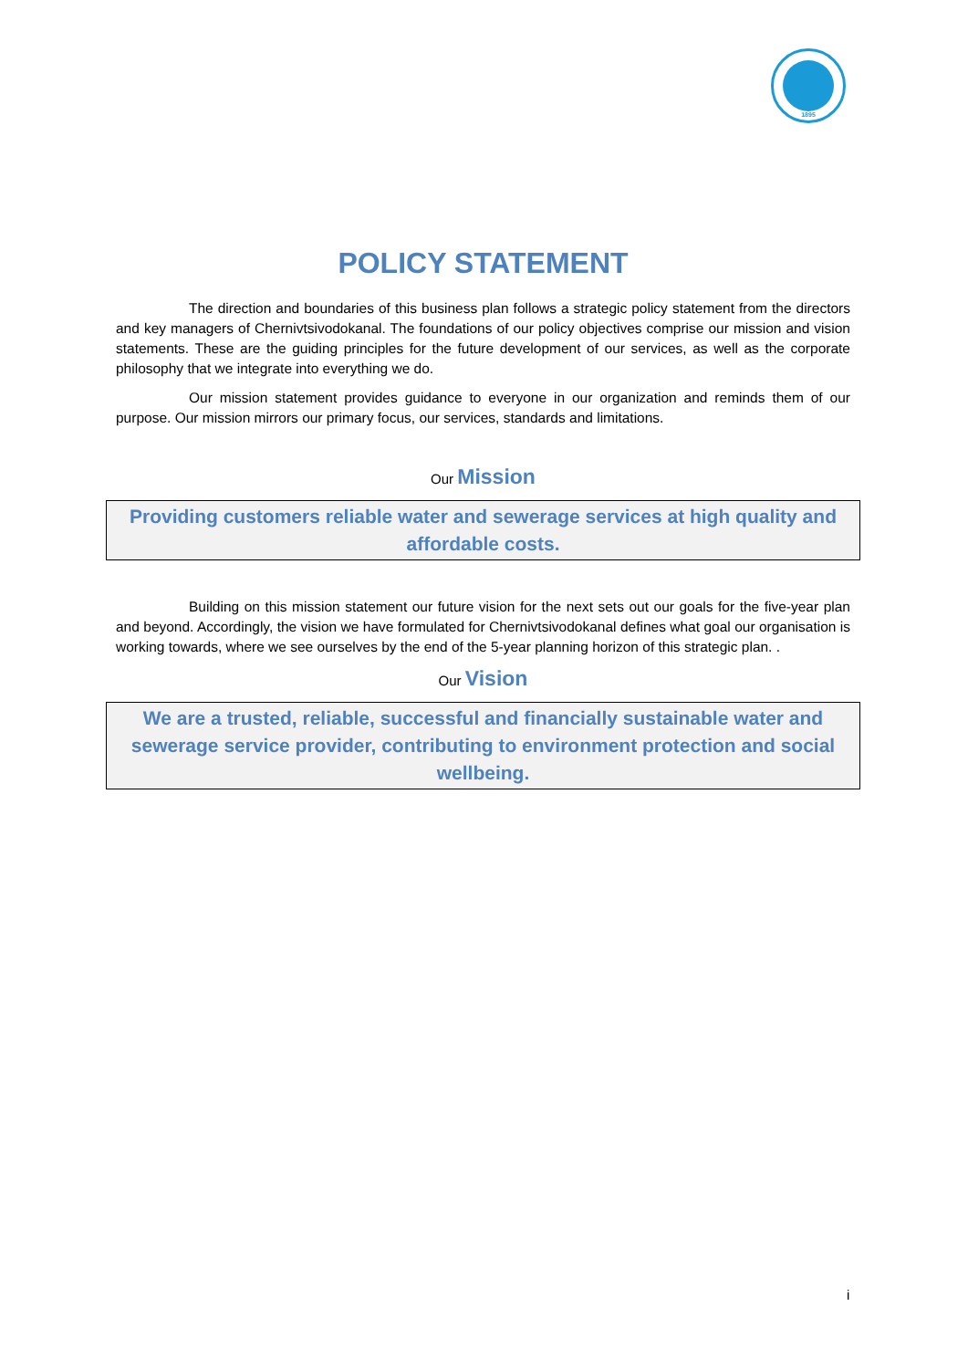1895
POLICY STATEMENT
The direction and boundaries of this business plan follows a strategic policy statement from the directors and key managers of Chernivtsivodokanal. The foundations of our policy objectives comprise our mission and vision statements. These are the guiding principles for the future development of our services, as well as the corporate philosophy that we integrate into everything we do.
Our mission statement provides guidance to everyone in our organization and reminds them of our purpose. Our mission mirrors our primary focus, our services, standards and limitations.
Our Mission
Providing customers reliable water and sewerage services at high quality and affordable costs.
Building on this mission statement our future vision for the next sets out our goals for the five-year plan and beyond. Accordingly, the vision we have formulated for Chernivtsivodokanal defines what goal our organisation is working towards, where we see ourselves by the end of the 5-year planning horizon of this strategic plan. .
Our Vision
We are a trusted, reliable, successful and financially sustainable water and sewerage service provider, contributing to environment protection and social wellbeing.
i